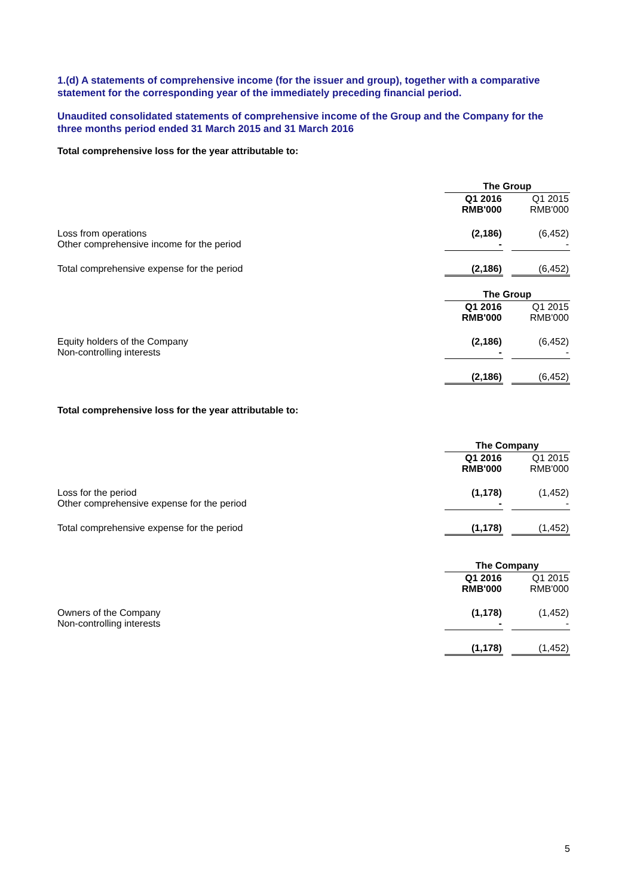1.(d) A statements of comprehensive income (for the issuer and group), together with a comparative statement for the corresponding year of the immediately preceding financial period.
Unaudited consolidated statements of comprehensive income of the Group and the Company for the three months period ended 31 March 2015 and 31 March 2016
Total comprehensive loss for the year attributable to:
| | The Group | | |
| | Q1 2016 RMB'000 | | Q1 2015 RMB'000 |
| Loss from operations Other comprehensive income for the period | (2,186) - | | (6,452) - |
| Total comprehensive expense for the period | (2,186) | | (6,452) |
| | The Group | | |
| | Q1 2016 RMB'000 | | Q1 2015 RMB'000 |
| Equity holders of the Company Non-controlling interests | (2,186) - | | (6,452) - |
| | (2,186) | | (6,452) |
Total comprehensive loss for the year attributable to:
| | The Company | | |
| | Q1 2016 RMB'000 | | Q1 2015 RMB'000 |
| Loss for the period Other comprehensive expense for the period | (1,178) - | | (1,452) - |
| Total comprehensive expense for the period | (1,178) | | (1,452) |
| | The Company | | |
| | Q1 2016 RMB'000 | | Q1 2015 RMB'000 |
| Owners of the Company Non-controlling interests | (1,178) - | | (1,452) - |
| | (1,178) | | (1,452) |
5